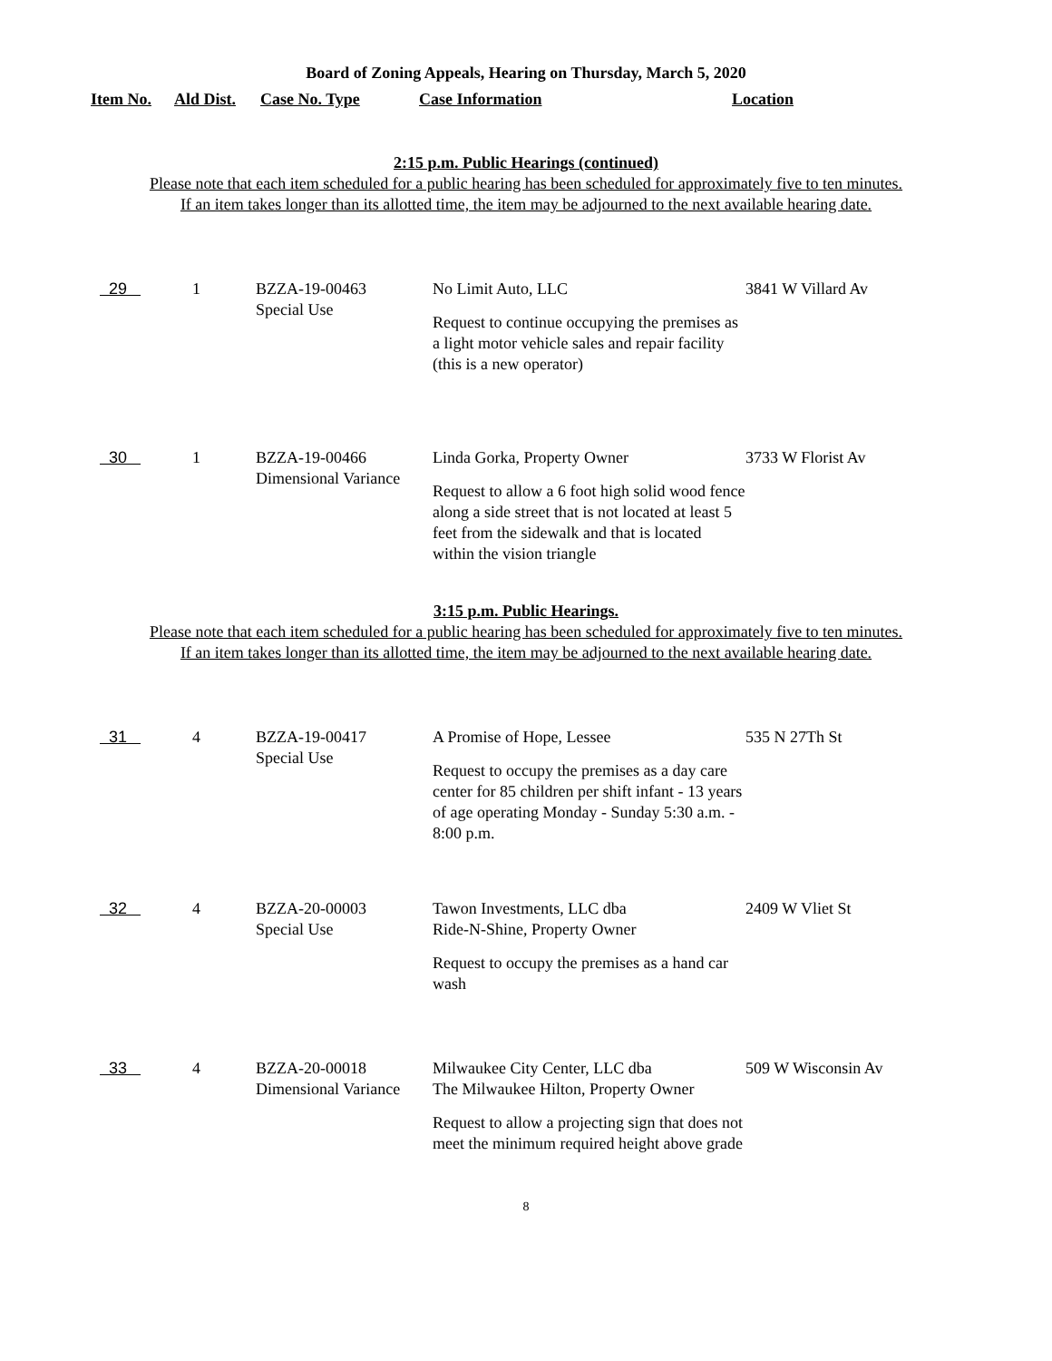Board of Zoning Appeals, Hearing on Thursday, March 5, 2020
Item No. Ald Dist. Case No. Type Case Information Location
2:15 p.m. Public Hearings (continued)
Please note that each item scheduled for a public hearing has been scheduled for approximately five to ten minutes.
If an item takes longer than its allotted time, the item may be adjourned to the next available hearing date.
| 29 | 1 | BZZA-19-00463 Special Use | No Limit Auto, LLC Request to continue occupying the premises as a light motor vehicle sales and repair facility (this is a new operator) | 3841 W Villard Av |
| 30 | 1 | BZZA-19-00466 Dimensional Variance | Linda Gorka, Property Owner Request to allow a 6 foot high solid wood fence along a side street that is not located at least 5 feet from the sidewalk and that is located within the vision triangle | 3733 W Florist Av |
3:15 p.m. Public Hearings.
Please note that each item scheduled for a public hearing has been scheduled for approximately five to ten minutes.
If an item takes longer than its allotted time, the item may be adjourned to the next available hearing date.
| 31 | 4 | BZZA-19-00417 Special Use | A Promise of Hope, Lessee Request to occupy the premises as a day care center for 85 children per shift infant - 13 years of age operating Monday - Sunday 5:30 a.m. - 8:00 p.m. | 535 N 27Th St |
| 32 | 4 | BZZA-20-00003 Special Use | Tawon Investments, LLC dba Ride-N-Shine, Property Owner Request to occupy the premises as a hand car wash | 2409 W Vliet St |
| 33 | 4 | BZZA-20-00018 Dimensional Variance | Milwaukee City Center, LLC dba The Milwaukee Hilton, Property Owner Request to allow a projecting sign that does not meet the minimum required height above grade | 509 W Wisconsin Av |
8